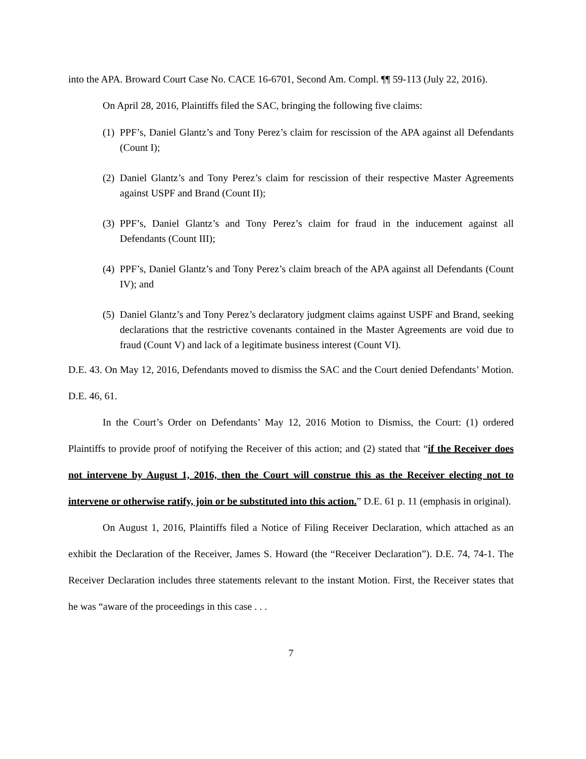into the APA. Broward Court Case No. CACE 16-6701, Second Am. Compl. ¶¶ 59-113 (July 22, 2016).
On April 28, 2016, Plaintiffs filed the SAC, bringing the following five claims:
(1) PPF’s, Daniel Glantz’s and Tony Perez’s claim for rescission of the APA against all Defendants (Count I);
(2) Daniel Glantz’s and Tony Perez’s claim for rescission of their respective Master Agreements against USPF and Brand (Count II);
(3) PPF’s, Daniel Glantz’s and Tony Perez’s claim for fraud in the inducement against all Defendants (Count III);
(4) PPF’s, Daniel Glantz’s and Tony Perez’s claim breach of the APA against all Defendants (Count IV); and
(5) Daniel Glantz’s and Tony Perez’s declaratory judgment claims against USPF and Brand, seeking declarations that the restrictive covenants contained in the Master Agreements are void due to fraud (Count V) and lack of a legitimate business interest (Count VI).
D.E. 43. On May 12, 2016, Defendants moved to dismiss the SAC and the Court denied Defendants’ Motion. D.E. 46, 61.
In the Court’s Order on Defendants’ May 12, 2016 Motion to Dismiss, the Court: (1) ordered Plaintiffs to provide proof of notifying the Receiver of this action; and (2) stated that “if the Receiver does not intervene by August 1, 2016, then the Court will construe this as the Receiver electing not to intervene or otherwise ratify, join or be substituted into this action.” D.E. 61 p. 11 (emphasis in original).
On August 1, 2016, Plaintiffs filed a Notice of Filing Receiver Declaration, which attached as an exhibit the Declaration of the Receiver, James S. Howard (the “Receiver Declaration”). D.E. 74, 74-1. The Receiver Declaration includes three statements relevant to the instant Motion. First, the Receiver states that he was “aware of the proceedings in this case . . .
7